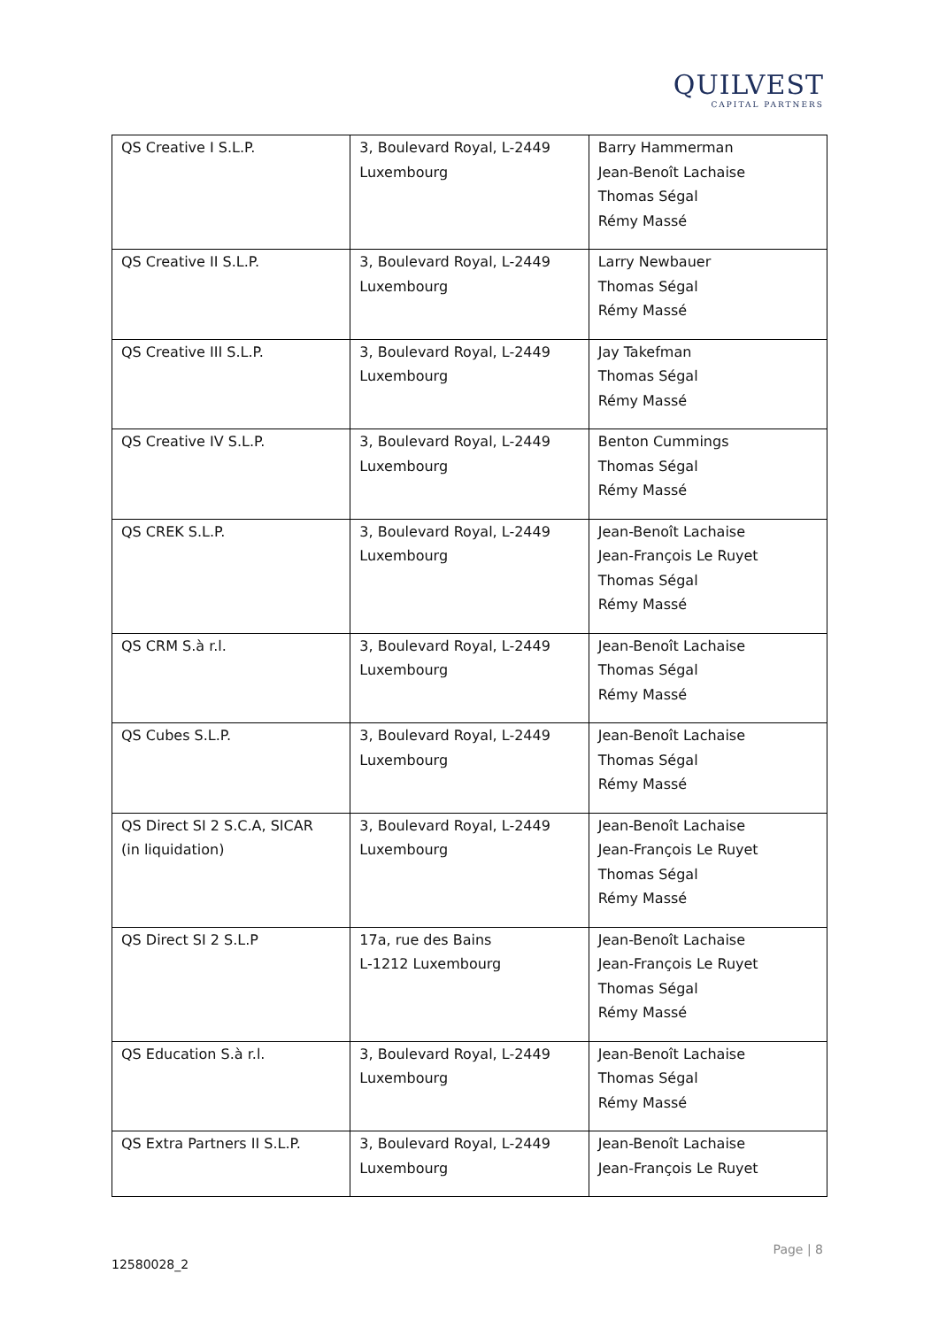QUILVEST
CAPITAL PARTNERS
| QS Creative I S.L.P. | 3, Boulevard Royal, L-2449 Luxembourg | Barry Hammerman Jean-Benoît Lachaise Thomas Ségal Rémy Massé |
| QS Creative II S.L.P. | 3, Boulevard Royal, L-2449 Luxembourg | Larry Newbauer Thomas Ségal Rémy Massé |
| QS Creative III S.L.P. | 3, Boulevard Royal, L-2449 Luxembourg | Jay Takefman Thomas Ségal Rémy Massé |
| QS Creative IV S.L.P. | 3, Boulevard Royal, L-2449 Luxembourg | Benton Cummings Thomas Ségal Rémy Massé |
| QS CREK S.L.P. | 3, Boulevard Royal, L-2449 Luxembourg | Jean-Benoît Lachaise Jean-François Le Ruyet Thomas Ségal Rémy Massé |
| QS CRM S.à r.l. | 3, Boulevard Royal, L-2449 Luxembourg | Jean-Benoît Lachaise Thomas Ségal Rémy Massé |
| QS Cubes S.L.P. | 3, Boulevard Royal, L-2449 Luxembourg | Jean-Benoît Lachaise Thomas Ségal Rémy Massé |
| QS Direct SI 2 S.C.A, SICAR (in liquidation) | 3, Boulevard Royal, L-2449 Luxembourg | Jean-Benoît Lachaise Jean-François Le Ruyet Thomas Ségal Rémy Massé |
| QS Direct SI 2 S.L.P | 17a, rue des Bains L-1212 Luxembourg | Jean-Benoît Lachaise Jean-François Le Ruyet Thomas Ségal Rémy Massé |
| QS Education S.à r.l. | 3, Boulevard Royal, L-2449 Luxembourg | Jean-Benoît Lachaise Thomas Ségal Rémy Massé |
| QS Extra Partners II S.L.P. | 3, Boulevard Royal, L-2449 Luxembourg | Jean-Benoît Lachaise Jean-François Le Ruyet |
Page | 8
12580028_2